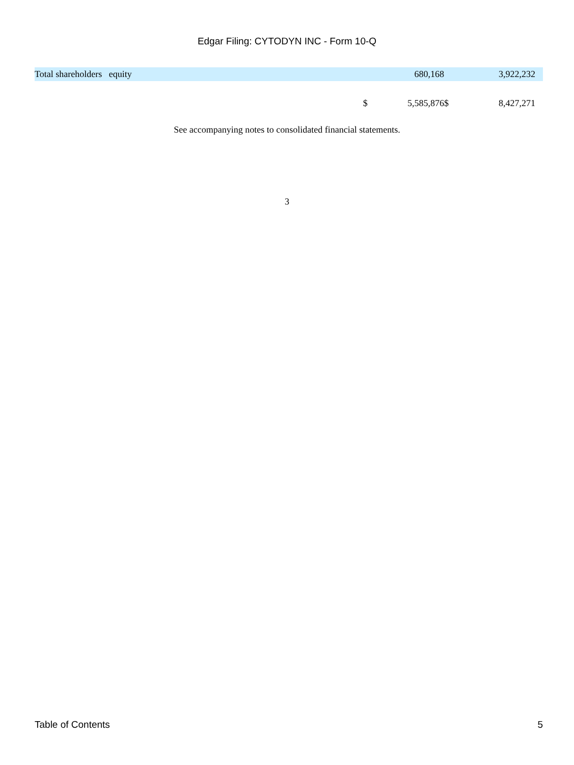Edgar Filing: CYTODYN INC - Form 10-Q
| Total shareholders equity | | 680,168 | | 3,922,232 |
| | $ | 5,585,876 | $ | 8,427,271 |
See accompanying notes to consolidated financial statements.
3
Table of Contents 5